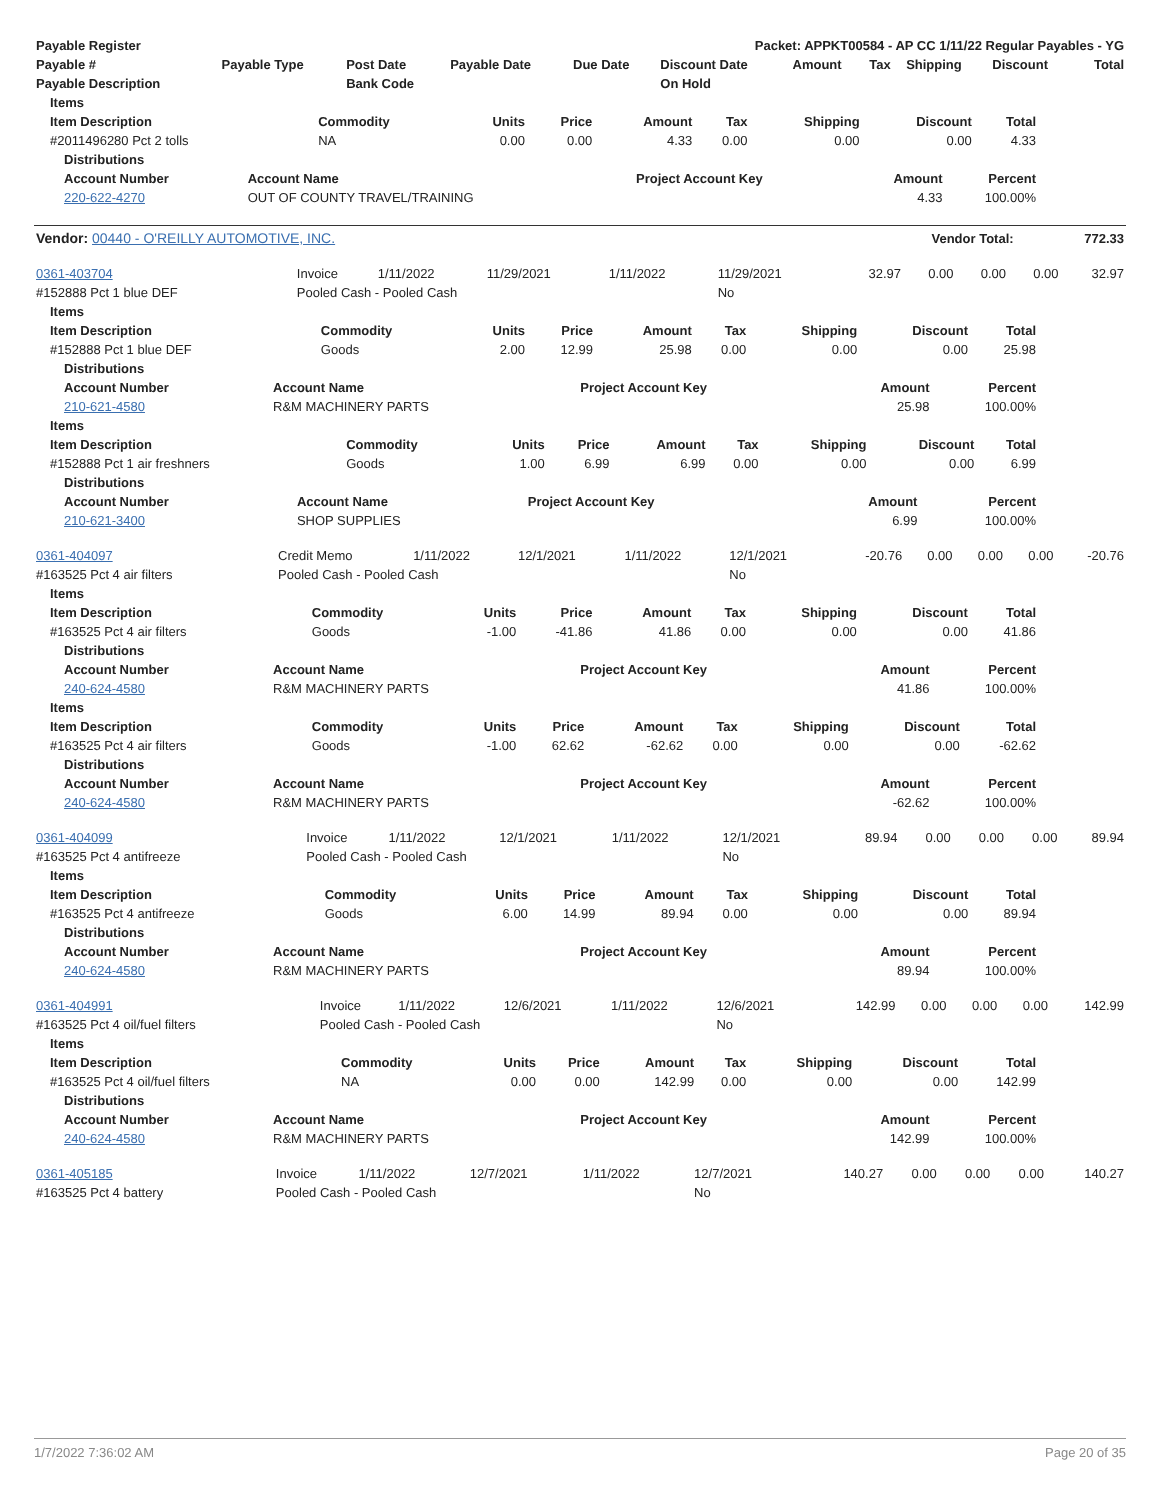| Payable Register | Packet: APPKT00584 - AP CC 1/11/22 Regular Payables - YG |
| --- | --- |
| Payable # | Payable Type | Post Date | Payable Date | Due Date | Discount Date | Amount | Tax | Shipping | Discount | Total |
| --- | --- | --- | --- | --- | --- | --- | --- | --- | --- | --- |
| Payable Description | | Bank Code | | | On Hold | | | | | |
| Items | | | | | | | | |
| --- | --- | --- | --- | --- | --- | --- | --- | --- |
| Item Description | Commodity | Units | Price | Amount | Tax | Shipping | Discount | Total |
| #2011496280 Pct 2 tolls | NA | 0.00 | 0.00 | 4.33 | 0.00 | 0.00 | 0.00 | 4.33 |
| Distributions | | | | |
| --- | --- | --- | --- | --- |
| Account Number | Account Name | Project Account Key | Amount | Percent |
| 220-622-4270 | OUT OF COUNTY TRAVEL/TRAINING | | 4.33 | 100.00% |
| Vendor: 00440 - O'REILLY AUTOMOTIVE, INC. | Vendor Total: | 772.33 |
| --- | --- | --- |
| 0361-403704 | Invoice | 1/11/2022 | 11/29/2021 | 1/11/2022 | 11/29/2021 | 32.97 | 0.00 | 0.00 | 0.00 | 32.97 |
| #152888 Pct 1 blue DEF | Pooled Cash - Pooled Cash | | | | No | | | | | |
| Items | | | | | | | | |
| --- | --- | --- | --- | --- | --- | --- | --- | --- |
| Item Description | Commodity | Units | Price | Amount | Tax | Shipping | Discount | Total |
| #152888 Pct 1 blue DEF | Goods | 2.00 | 12.99 | 25.98 | 0.00 | 0.00 | 0.00 | 25.98 |
| Distributions | | | | |
| --- | --- | --- | --- | --- |
| Account Number | Account Name | Project Account Key | Amount | Percent |
| 210-621-4580 | R&M MACHINERY PARTS | | 25.98 | 100.00% |
| Items | | | | | | | | |
| --- | --- | --- | --- | --- | --- | --- | --- | --- |
| Item Description | Commodity | Units | Price | Amount | Tax | Shipping | Discount | Total |
| #152888 Pct 1 air freshners | Goods | 1.00 | 6.99 | 6.99 | 0.00 | 0.00 | 0.00 | 6.99 |
| Distributions | | | | |
| --- | --- | --- | --- | --- |
| Account Number | Account Name | Project Account Key | Amount | Percent |
| 210-621-3400 | SHOP SUPPLIES | | 6.99 | 100.00% |
| 0361-404097 | Credit Memo | 1/11/2022 | 12/1/2021 | 1/11/2022 | 12/1/2021 | -20.76 | 0.00 | 0.00 | 0.00 | -20.76 |
| #163525 Pct 4 air filters | Pooled Cash - Pooled Cash | | | | No | | | | | |
| Items | | | | | | | | |
| --- | --- | --- | --- | --- | --- | --- | --- | --- |
| Item Description | Commodity | Units | Price | Amount | Tax | Shipping | Discount | Total |
| #163525 Pct 4 air filters | Goods | -1.00 | -41.86 | 41.86 | 0.00 | 0.00 | 0.00 | 41.86 |
| Distributions | | | | |
| --- | --- | --- | --- | --- |
| Account Number | Account Name | Project Account Key | Amount | Percent |
| 240-624-4580 | R&M MACHINERY PARTS | | 41.86 | 100.00% |
| Items | | | | | | | | |
| --- | --- | --- | --- | --- | --- | --- | --- | --- |
| Item Description | Commodity | Units | Price | Amount | Tax | Shipping | Discount | Total |
| #163525 Pct 4 air filters | Goods | -1.00 | 62.62 | -62.62 | 0.00 | 0.00 | 0.00 | -62.62 |
| Distributions | | | | |
| --- | --- | --- | --- | --- |
| Account Number | Account Name | Project Account Key | Amount | Percent |
| 240-624-4580 | R&M MACHINERY PARTS | | -62.62 | 100.00% |
| 0361-404099 | Invoice | 1/11/2022 | 12/1/2021 | 1/11/2022 | 12/1/2021 | 89.94 | 0.00 | 0.00 | 0.00 | 89.94 |
| #163525 Pct 4 antifreeze | Pooled Cash - Pooled Cash | | | | No | | | | | |
| Items | | | | | | | | |
| --- | --- | --- | --- | --- | --- | --- | --- | --- |
| Item Description | Commodity | Units | Price | Amount | Tax | Shipping | Discount | Total |
| #163525 Pct 4 antifreeze | Goods | 6.00 | 14.99 | 89.94 | 0.00 | 0.00 | 0.00 | 89.94 |
| Distributions | | | | |
| --- | --- | --- | --- | --- |
| Account Number | Account Name | Project Account Key | Amount | Percent |
| 240-624-4580 | R&M MACHINERY PARTS | | 89.94 | 100.00% |
| 0361-404991 | Invoice | 1/11/2022 | 12/6/2021 | 1/11/2022 | 12/6/2021 | 142.99 | 0.00 | 0.00 | 0.00 | 142.99 |
| #163525 Pct 4 oil/fuel filters | Pooled Cash - Pooled Cash | | | | No | | | | | |
| Items | | | | | | | | |
| --- | --- | --- | --- | --- | --- | --- | --- | --- |
| Item Description | Commodity | Units | Price | Amount | Tax | Shipping | Discount | Total |
| #163525 Pct 4 oil/fuel filters | NA | 0.00 | 0.00 | 142.99 | 0.00 | 0.00 | 0.00 | 142.99 |
| Distributions | | | | |
| --- | --- | --- | --- | --- |
| Account Number | Account Name | Project Account Key | Amount | Percent |
| 240-624-4580 | R&M MACHINERY PARTS | | 142.99 | 100.00% |
| 0361-405185 | Invoice | 1/11/2022 | 12/7/2021 | 1/11/2022 | 12/7/2021 | 140.27 | 0.00 | 0.00 | 0.00 | 140.27 |
| #163525 Pct 4 battery | Pooled Cash - Pooled Cash | | | | No | | | | | |
1/7/2022 7:36:02 AM Page 20 of 35